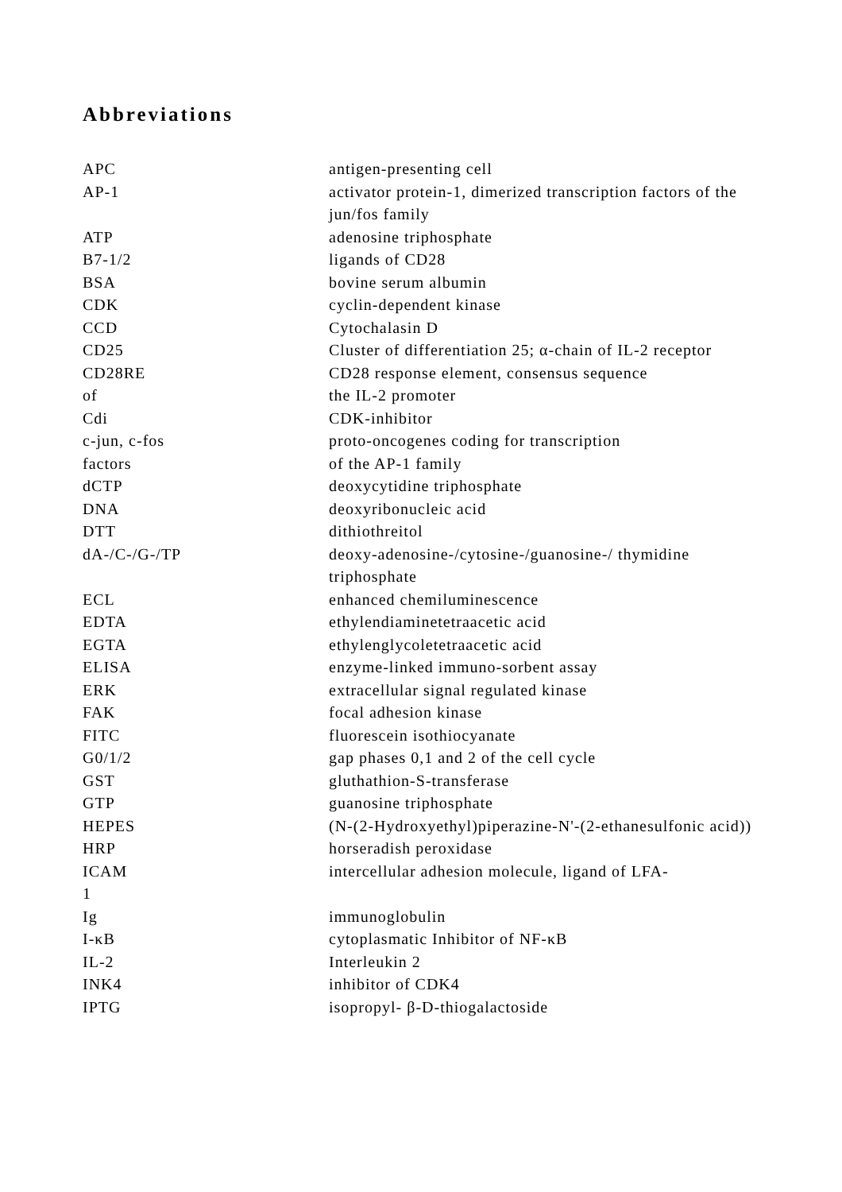Abbreviations
| APC | antigen-presenting cell |
| AP-1 | activator protein-1, dimerized transcription factors of the jun/fos family |
| ATP | adenosine triphosphate |
| B7-1/2 | ligands of CD28 |
| BSA | bovine serum albumin |
| CDK | cyclin-dependent kinase |
| CCD | Cytochalasin D |
| CD25 | Cluster of differentiation 25; α-chain of IL-2 receptor |
| CD28RE | CD28 response element, consensus sequence |
| of | the IL-2 promoter |
| Cdi | CDK-inhibitor |
| c-jun, c-fos | proto-oncogenes coding for transcription |
| factors | of the AP-1 family |
| dCTP | deoxycytidine triphosphate |
| DNA | deoxyribonucleic acid |
| DTT | dithiothreitol |
| dA-/C-/G-/TP | deoxy-adenosine-/cytosine-/guanosine-/ thymidine triphosphate |
| ECL | enhanced chemiluminescence |
| EDTA | ethylendiaminetetraacetic acid |
| EGTA | ethylenglycoletetraacetic acid |
| ELISA | enzyme-linked immuno-sorbent assay |
| ERK | extracellular signal regulated kinase |
| FAK | focal adhesion kinase |
| FITC | fluorescein isothiocyanate |
| G0/1/2 | gap phases 0,1 and 2 of the cell cycle |
| GST | gluthathion-S-transferase |
| GTP | guanosine triphosphate |
| HEPES | (N-(2-Hydroxyethyl)piperazine-N'-(2-ethanesulfonic acid)) |
| HRP | horseradish peroxidase |
| ICAM | intercellular adhesion molecule, ligand of LFA- |
| 1 | |
| Ig | immunoglobulin |
| I-κB | cytoplasmatic Inhibitor of NF-κB |
| IL-2 | Interleukin 2 |
| INK4 | inhibitor of CDK4 |
| IPTG | isopropyl- β-D-thiogalactoside |